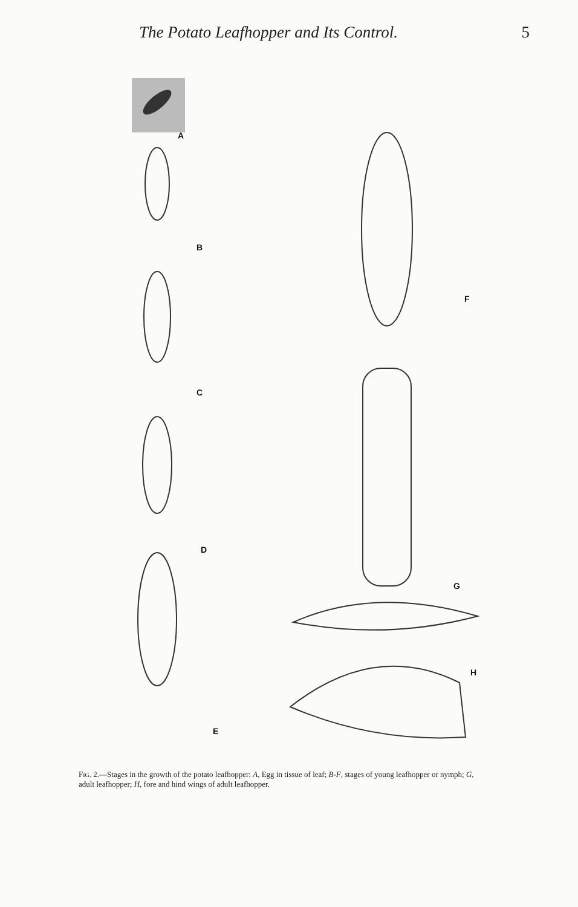The Potato Leafhopper and Its Control. 5
A
B
C
D
E
F
G
H
FIG. 2.—Stages in the growth of the potato leafhopper: A, Egg in tissue of leaf; B-F, stages of young leafhopper or nymph; G, adult leafhopper; H, fore and hind wings of adult leafhopper.